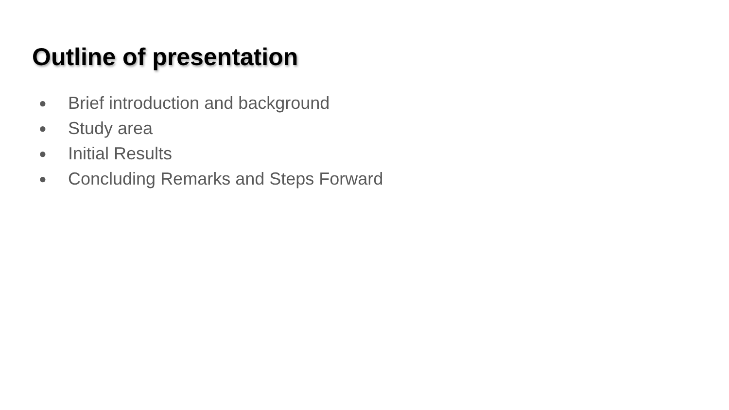Outline of presentation
● Brief introduction and background
● Study area
● Initial Results
● Concluding Remarks and Steps Forward